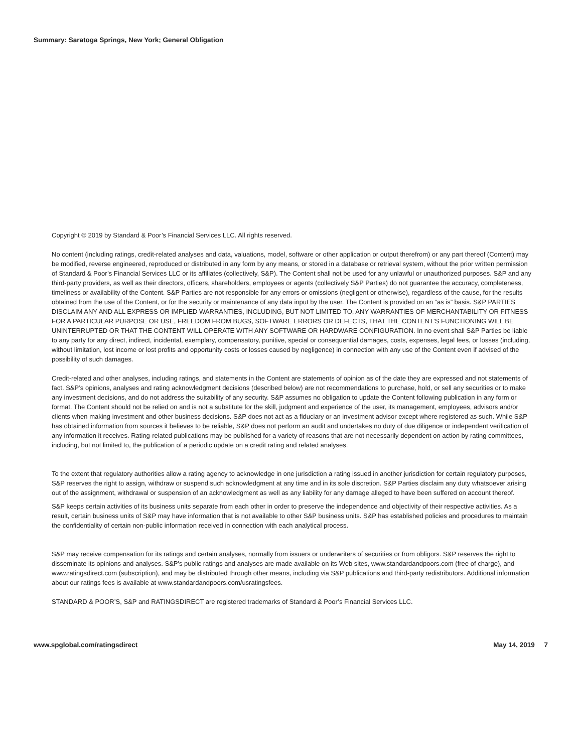Summary: Saratoga Springs, New York; General Obligation
Copyright © 2019 by Standard & Poor’s Financial Services LLC. All rights reserved.
No content (including ratings, credit-related analyses and data, valuations, model, software or other application or output therefrom) or any part thereof (Content) may be modified, reverse engineered, reproduced or distributed in any form by any means, or stored in a database or retrieval system, without the prior written permission of Standard & Poor’s Financial Services LLC or its affiliates (collectively, S&P). The Content shall not be used for any unlawful or unauthorized purposes. S&P and any third-party providers, as well as their directors, officers, shareholders, employees or agents (collectively S&P Parties) do not guarantee the accuracy, completeness, timeliness or availability of the Content. S&P Parties are not responsible for any errors or omissions (negligent or otherwise), regardless of the cause, for the results obtained from the use of the Content, or for the security or maintenance of any data input by the user. The Content is provided on an “as is” basis. S&P PARTIES DISCLAIM ANY AND ALL EXPRESS OR IMPLIED WARRANTIES, INCLUDING, BUT NOT LIMITED TO, ANY WARRANTIES OF MERCHANTABILITY OR FITNESS FOR A PARTICULAR PURPOSE OR USE, FREEDOM FROM BUGS, SOFTWARE ERRORS OR DEFECTS, THAT THE CONTENT’S FUNCTIONING WILL BE UNINTERRUPTED OR THAT THE CONTENT WILL OPERATE WITH ANY SOFTWARE OR HARDWARE CONFIGURATION. In no event shall S&P Parties be liable to any party for any direct, indirect, incidental, exemplary, compensatory, punitive, special or consequential damages, costs, expenses, legal fees, or losses (including, without limitation, lost income or lost profits and opportunity costs or losses caused by negligence) in connection with any use of the Content even if advised of the possibility of such damages.
Credit-related and other analyses, including ratings, and statements in the Content are statements of opinion as of the date they are expressed and not statements of fact. S&P’s opinions, analyses and rating acknowledgment decisions (described below) are not recommendations to purchase, hold, or sell any securities or to make any investment decisions, and do not address the suitability of any security. S&P assumes no obligation to update the Content following publication in any form or format. The Content should not be relied on and is not a substitute for the skill, judgment and experience of the user, its management, employees, advisors and/or clients when making investment and other business decisions. S&P does not act as a fiduciary or an investment advisor except where registered as such. While S&P has obtained information from sources it believes to be reliable, S&P does not perform an audit and undertakes no duty of due diligence or independent verification of any information it receives. Rating-related publications may be published for a variety of reasons that are not necessarily dependent on action by rating committees, including, but not limited to, the publication of a periodic update on a credit rating and related analyses.
To the extent that regulatory authorities allow a rating agency to acknowledge in one jurisdiction a rating issued in another jurisdiction for certain regulatory purposes, S&P reserves the right to assign, withdraw or suspend such acknowledgment at any time and in its sole discretion. S&P Parties disclaim any duty whatsoever arising out of the assignment, withdrawal or suspension of an acknowledgment as well as any liability for any damage alleged to have been suffered on account thereof.
S&P keeps certain activities of its business units separate from each other in order to preserve the independence and objectivity of their respective activities. As a result, certain business units of S&P may have information that is not available to other S&P business units. S&P has established policies and procedures to maintain the confidentiality of certain non-public information received in connection with each analytical process.
S&P may receive compensation for its ratings and certain analyses, normally from issuers or underwriters of securities or from obligors. S&P reserves the right to disseminate its opinions and analyses. S&P's public ratings and analyses are made available on its Web sites, www.standardandpoors.com (free of charge), and www.ratingsdirect.com (subscription), and may be distributed through other means, including via S&P publications and third-party redistributors. Additional information about our ratings fees is available at www.standardandpoors.com/usratingsfees.
STANDARD & POOR’S, S&P and RATINGSDIRECT are registered trademarks of Standard & Poor’s Financial Services LLC.
www.spglobal.com/ratingsdirect May 14, 2019 7